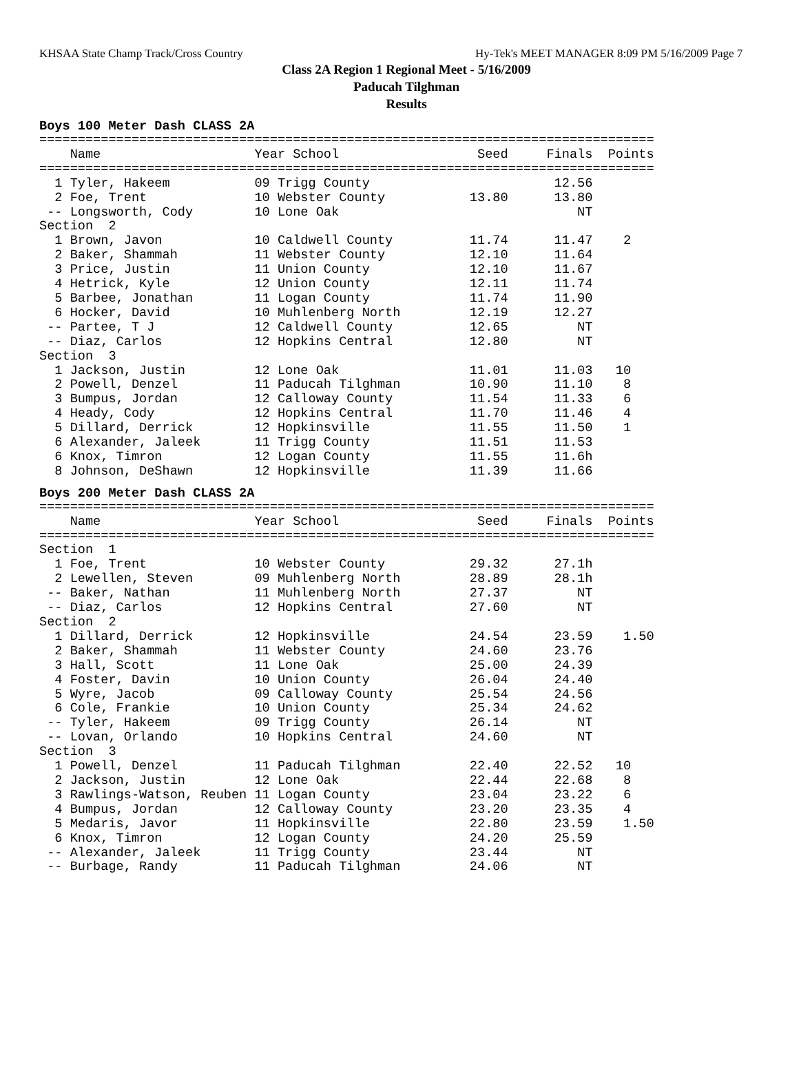KHSAA State Champ Track/Cross Country Hy-Tek's MEET MANAGER 8:09 PM 5/16/2009 Page 7
Class 2A Region 1 Regional Meet - 5/16/2009
Paducah Tilghman
Results
Boys 100 Meter Dash CLASS 2A
================================================================================
    Name                    Year School                  Seed     Finals  Points
================================================================================
  1 Tyler, Hakeem           09 Trigg County                        12.56
  2 Foe, Trent              10 Webster County           13.80      13.80
 -- Longsworth, Cody        10 Lone Oak                               NT
Section  2
  1 Brown, Javon            10 Caldwell County          11.74      11.47    2
  2 Baker, Shammah          11 Webster County           12.10      11.64
  3 Price, Justin           11 Union County             12.10      11.67
  4 Hetrick, Kyle           12 Union County             12.11      11.74
  5 Barbee, Jonathan        11 Logan County             11.74      11.90
  6 Hocker, David           10 Muhlenberg North         12.19      12.27
 -- Partee, T J             12 Caldwell County          12.65         NT
 -- Diaz, Carlos            12 Hopkins Central          12.80         NT
Section  3
  1 Jackson, Justin         12 Lone Oak                 11.01      11.03   10
  2 Powell, Denzel          11 Paducah Tilghman         10.90      11.10    8
  3 Bumpus, Jordan          12 Calloway County          11.54      11.33    6
  4 Heady, Cody             12 Hopkins Central          11.70      11.46    4
  5 Dillard, Derrick        12 Hopkinsville             11.55      11.50    1
  6 Alexander, Jaleek       11 Trigg County             11.51      11.53
  6 Knox, Timron            12 Logan County             11.55      11.6h
  8 Johnson, DeShawn        12 Hopkinsville             11.39      11.66
Boys 200 Meter Dash CLASS 2A
================================================================================
    Name                    Year School                  Seed     Finals  Points
================================================================================
Section  1
  1 Foe, Trent              10 Webster County           29.32      27.1h
  2 Lewellen, Steven        09 Muhlenberg North         28.89      28.1h
 -- Baker, Nathan           11 Muhlenberg North         27.37         NT
 -- Diaz, Carlos            12 Hopkins Central          27.60         NT
Section  2
  1 Dillard, Derrick        12 Hopkinsville             24.54      23.59    1.50
  2 Baker, Shammah          11 Webster County           24.60      23.76
  3 Hall, Scott             11 Lone Oak                 25.00      24.39
  4 Foster, Davin           10 Union County             26.04      24.40
  5 Wyre, Jacob             09 Calloway County          25.54      24.56
  6 Cole, Frankie           10 Union County             25.34      24.62
 -- Tyler, Hakeem           09 Trigg County             26.14         NT
 -- Lovan, Orlando          10 Hopkins Central          24.60         NT
Section  3
  1 Powell, Denzel          11 Paducah Tilghman         22.40      22.52   10
  2 Jackson, Justin         12 Lone Oak                 22.44      22.68    8
  3 Rawlings-Watson, Reuben 11 Logan County             23.04      23.22    6
  4 Bumpus, Jordan          12 Calloway County          23.20      23.35    4
  5 Medaris, Javor          11 Hopkinsville             22.80      23.59    1.50
  6 Knox, Timron            12 Logan County             24.20      25.59
 -- Alexander, Jaleek       11 Trigg County             23.44         NT
 -- Burbage, Randy          11 Paducah Tilghman         24.06         NT